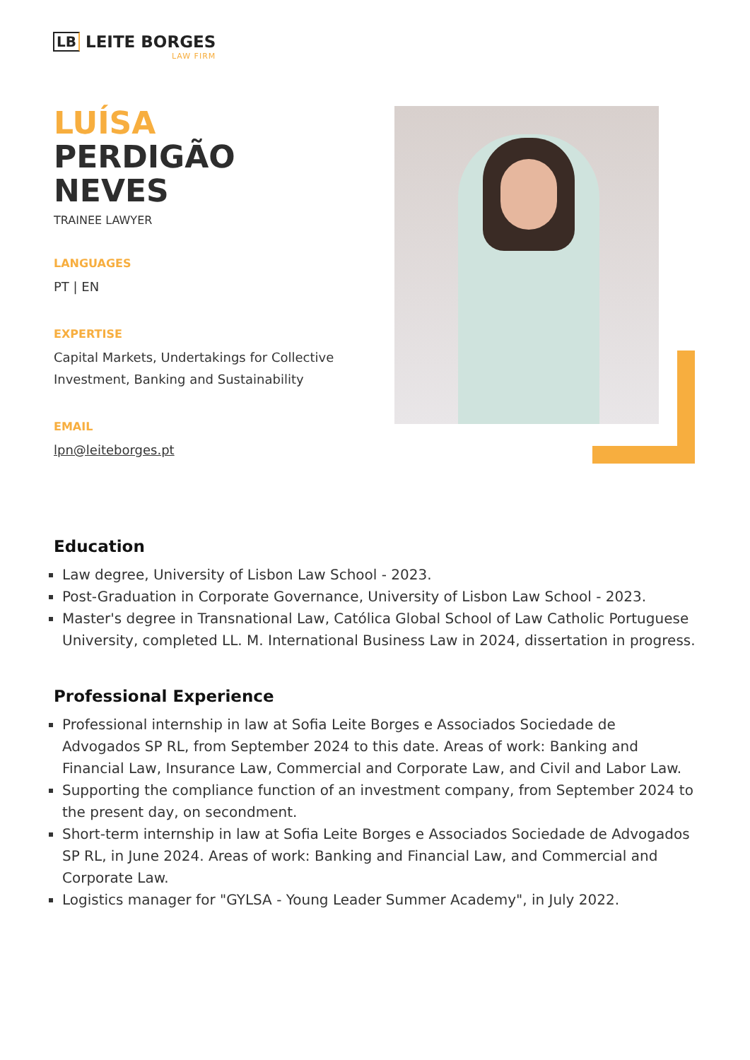LB LEITE BORGES
LAW FIRM
LUÍSA
PERDIGÃO
NEVES
TRAINEE LAWYER
LANGUAGES
PT | EN
EXPERTISE
Capital Markets, Undertakings for Collective Investment, Banking and Sustainability
EMAIL
lpn@leiteborges.pt
Education
Law degree, University of Lisbon Law School - 2023.
Post-Graduation in Corporate Governance, University of Lisbon Law School - 2023.
Master's degree in Transnational Law, Católica Global School of Law Catholic Portuguese University, completed LL. M. International Business Law in 2024, dissertation in progress.
Professional Experience
Professional internship in law at Sofia Leite Borges e Associados Sociedade de Advogados SP RL, from September 2024 to this date. Areas of work: Banking and Financial Law, Insurance Law, Commercial and Corporate Law, and Civil and Labor Law.
Supporting the compliance function of an investment company, from September 2024 to the present day, on secondment.
Short-term internship in law at Sofia Leite Borges e Associados Sociedade de Advogados SP RL, in June 2024. Areas of work: Banking and Financial Law, and Commercial and Corporate Law.
Logistics manager for "GYLSA - Young Leader Summer Academy", in July 2022.